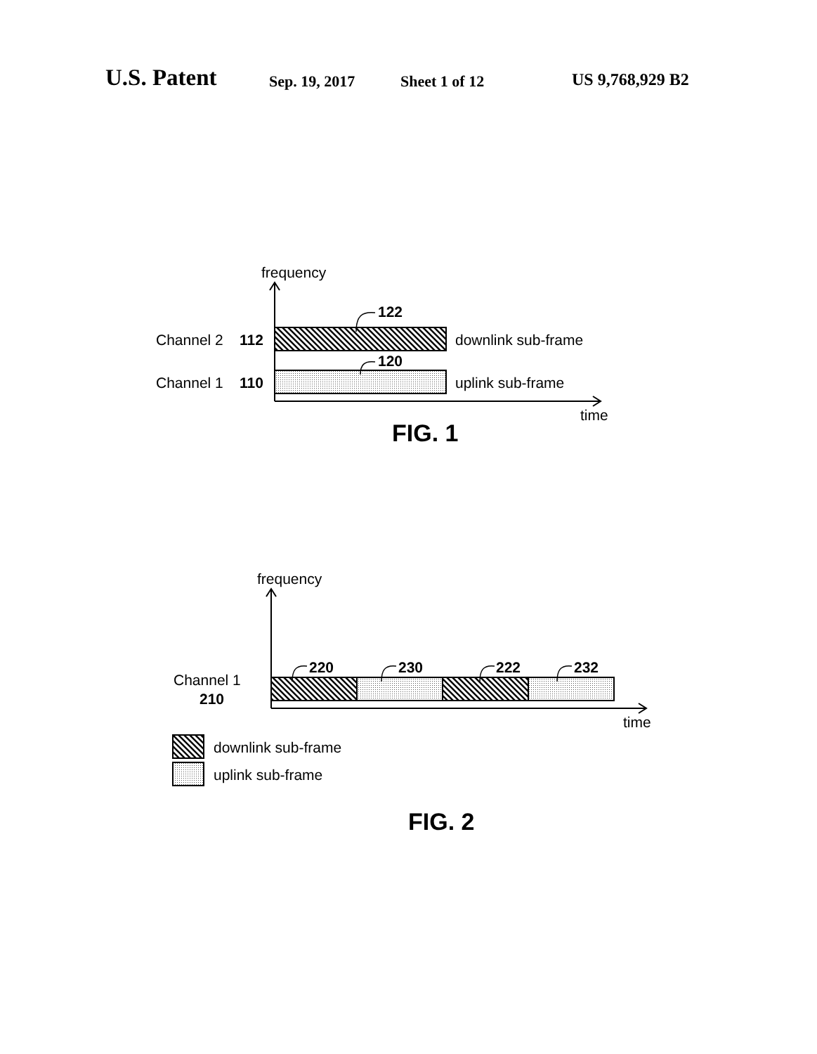U.S. Patent Sep. 19, 2017 Sheet 1 of 12 US 9,768,929 B2
frequency
Channel 2
112
Channel 1
110
122
120
downlink sub-frame
uplink sub-frame
time
frequency
Channel 1
210
220
230
222
232
time
downlink sub-frame
uplink sub-frame
FIG. 1
FIG. 2